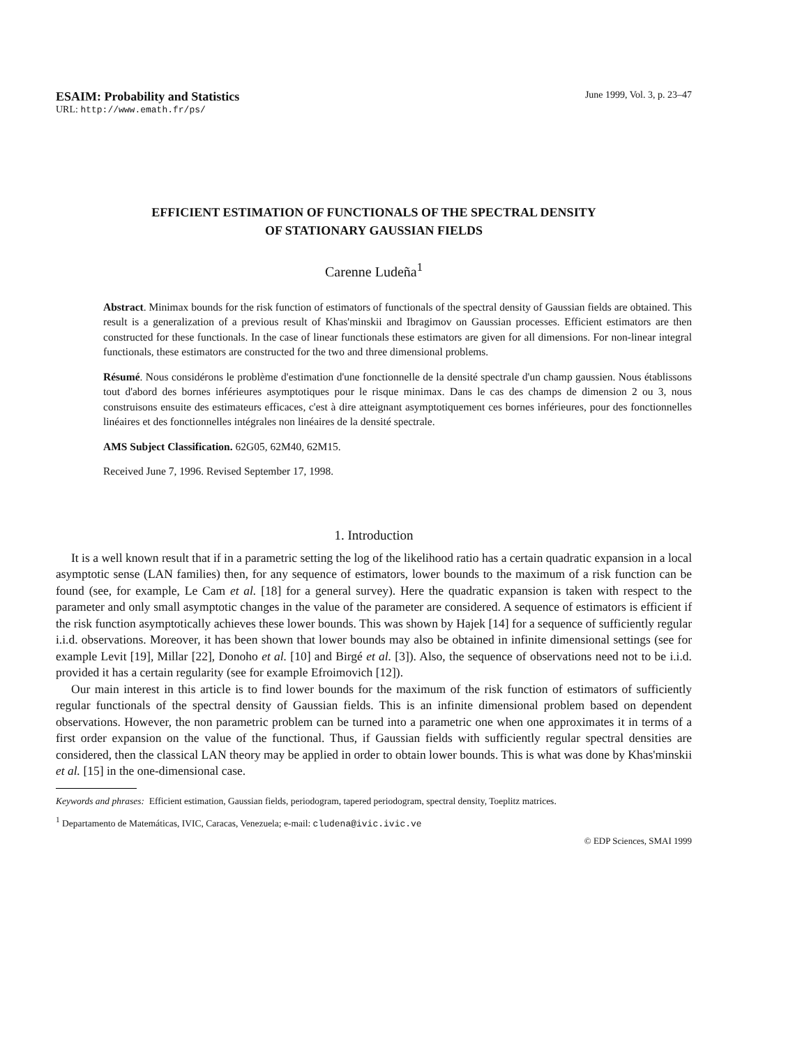ESAIM: Probability and Statistics June 1999, Vol. 3, p. 23–47
URL: http://www.emath.fr/ps/
EFFICIENT ESTIMATION OF FUNCTIONALS OF THE SPECTRAL DENSITY
OF STATIONARY GAUSSIAN FIELDS
Carenne Ludeña<sup>1</sup>
Abstract. Minimax bounds for the risk function of estimators of functionals of the spectral density of Gaussian fields are obtained. This result is a generalization of a previous result of Khas'minskii and Ibragimov on Gaussian processes. Efficient estimators are then constructed for these functionals. In the case of linear functionals these estimators are given for all dimensions. For non-linear integral functionals, these estimators are constructed for the two and three dimensional problems.
Résumé. Nous considérons le problème d'estimation d'une fonctionnelle de la densité spectrale d'un champ gaussien. Nous établissons tout d'abord des bornes inférieures asymptotiques pour le risque minimax. Dans le cas des champs de dimension 2 ou 3, nous construisons ensuite des estimateurs efficaces, c'est à dire atteignant asymptotiquement ces bornes inférieures, pour des fonctionnelles linéaires et des fonctionnelles intégrales non linéaires de la densité spectrale.
AMS Subject Classification. 62G05, 62M40, 62M15.
Received June 7, 1996. Revised September 17, 1998.
1. Introduction
It is a well known result that if in a parametric setting the log of the likelihood ratio has a certain quadratic expansion in a local asymptotic sense (LAN families) then, for any sequence of estimators, lower bounds to the maximum of a risk function can be found (see, for example, Le Cam et al. [18] for a general survey). Here the quadratic expansion is taken with respect to the parameter and only small asymptotic changes in the value of the parameter are considered. A sequence of estimators is efficient if the risk function asymptotically achieves these lower bounds. This was shown by Hajek [14] for a sequence of sufficiently regular i.i.d. observations. Moreover, it has been shown that lower bounds may also be obtained in infinite dimensional settings (see for example Levit [19], Millar [22], Donoho et al. [10] and Birgé et al. [3]). Also, the sequence of observations need not to be i.i.d. provided it has a certain regularity (see for example Efroimovich [12]).
Our main interest in this article is to find lower bounds for the maximum of the risk function of estimators of sufficiently regular functionals of the spectral density of Gaussian fields. This is an infinite dimensional problem based on dependent observations. However, the non parametric problem can be turned into a parametric one when one approximates it in terms of a first order expansion on the value of the functional. Thus, if Gaussian fields with sufficiently regular spectral densities are considered, then the classical LAN theory may be applied in order to obtain lower bounds. This is what was done by Khas'minskii et al. [15] in the one-dimensional case.
Keywords and phrases: Efficient estimation, Gaussian fields, periodogram, tapered periodogram, spectral density, Toeplitz matrices.
<sup>1</sup> Departamento de Matemáticas, IVIC, Caracas, Venezuela; e-mail: cludena@ivic.ivic.ve
© EDP Sciences, SMAI 1999